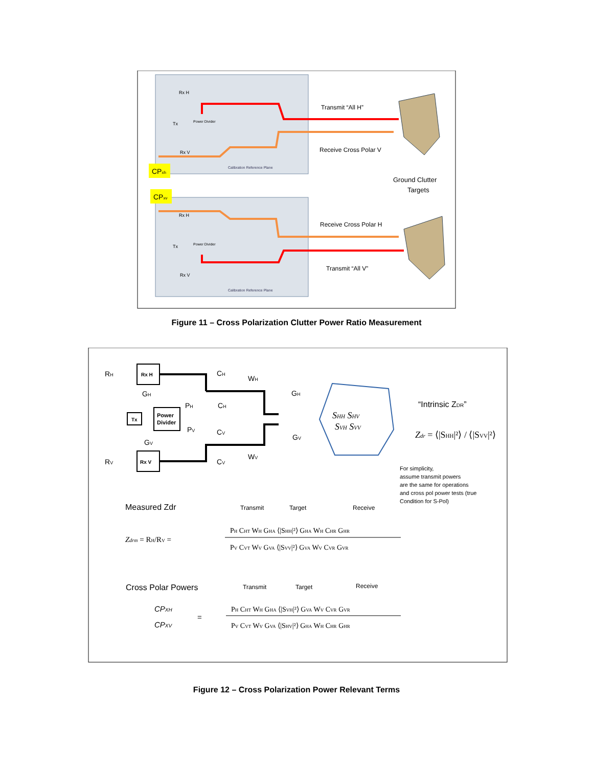Rx H
Tx
Power Divider
Rx V
Calibration Reference Plane
Transmit “All H”
Receive Cross Polar V
CPxh
CPxv
Ground Clutter
Targets
Rx H
Tx
Power Divider
Rx V
Calibration Reference Plane
Receive Cross Polar H
Transmit “All V”
Figure 11 – Cross Polarization Clutter Power Ratio Measurement
RH
RV
GH
GV
PH
PV
CH
CH
CV
CV
WH
WV
GH
GV
Rx H
Rx V
Tx
Power
Divider
SHH SHV
SVH SVV
“Intrinsic ZDR”
Zdr = ⟨|SHH|²⟩ / ⟨|SVV|²⟩
For simplicity,
assume transmit powers
are the same for operations
and cross pol power tests (true
Condition for S-Pol)
Measured Zdr
Transmit
Target
Receive
Zdrm = RH/RV =
PH CHT WH GHA ⟨|SHH|²⟩ GHA WH CHR GHR
PV CVT WV GVA ⟨|SVV|²⟩ GVA WV CVR GVR
Cross Polar Powers
Transmit
Target
Receive
CPXH
CPXV
=
PH CHT WH GHA ⟨|SVH|²⟩ GVA WV CVR GVR
PV CVT WV GVA ⟨|SHV|²⟩ GHA WH CHR GHR
Figure 12 – Cross Polarization Power Relevant Terms